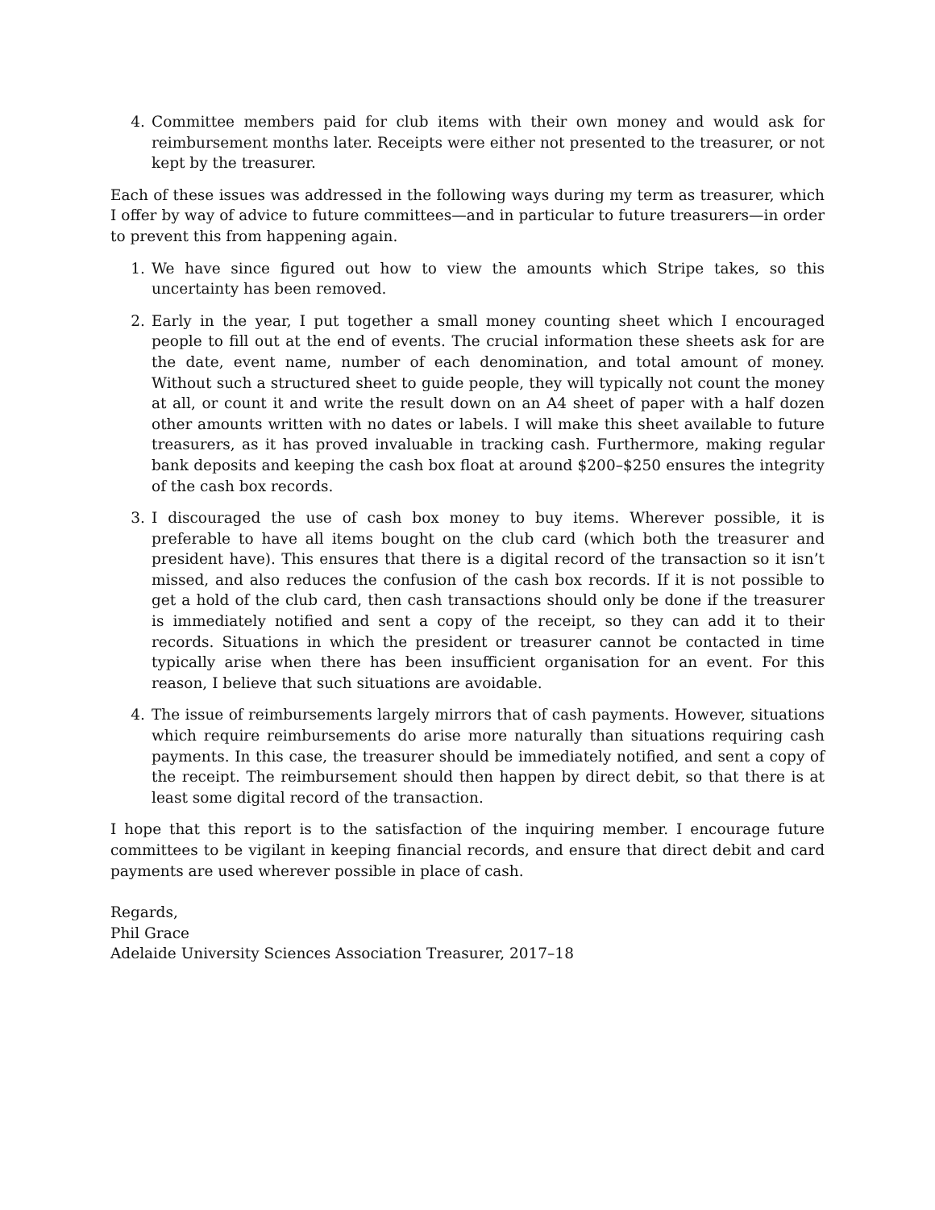4. Committee members paid for club items with their own money and would ask for reimbursement months later. Receipts were either not presented to the treasurer, or not kept by the treasurer.
Each of these issues was addressed in the following ways during my term as treasurer, which I offer by way of advice to future committees—and in particular to future treasurers—in order to prevent this from happening again.
1. We have since figured out how to view the amounts which Stripe takes, so this uncertainty has been removed.
2. Early in the year, I put together a small money counting sheet which I encouraged people to fill out at the end of events. The crucial information these sheets ask for are the date, event name, number of each denomination, and total amount of money. Without such a structured sheet to guide people, they will typically not count the money at all, or count it and write the result down on an A4 sheet of paper with a half dozen other amounts written with no dates or labels. I will make this sheet available to future treasurers, as it has proved invaluable in tracking cash. Furthermore, making regular bank deposits and keeping the cash box float at around $200–$250 ensures the integrity of the cash box records.
3. I discouraged the use of cash box money to buy items. Wherever possible, it is preferable to have all items bought on the club card (which both the treasurer and president have). This ensures that there is a digital record of the transaction so it isn’t missed, and also reduces the confusion of the cash box records. If it is not possible to get a hold of the club card, then cash transactions should only be done if the treasurer is immediately notified and sent a copy of the receipt, so they can add it to their records. Situations in which the president or treasurer cannot be contacted in time typically arise when there has been insufficient organisation for an event. For this reason, I believe that such situations are avoidable.
4. The issue of reimbursements largely mirrors that of cash payments. However, situations which require reimbursements do arise more naturally than situations requiring cash payments. In this case, the treasurer should be immediately notified, and sent a copy of the receipt. The reimbursement should then happen by direct debit, so that there is at least some digital record of the transaction.
I hope that this report is to the satisfaction of the inquiring member. I encourage future committees to be vigilant in keeping financial records, and ensure that direct debit and card payments are used wherever possible in place of cash.
Regards,
Phil Grace
Adelaide University Sciences Association Treasurer, 2017–18